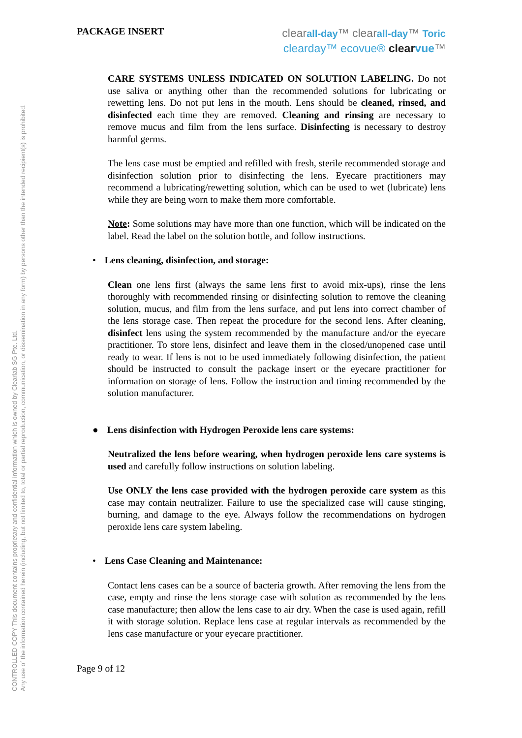CONTROLLED COPY This document contains proprietary and confidential information which is owned by Clearlab SG Pte. Ltd.
Any use of the information contained herein (including, but not limited to, total or partial reproduction, communication, or dissemination in any form) by persons other than the intended recipient(s) is prohibited.
PACKAGE INSERT
clearall-day™ clearall-day™ Toric
clearday™ ecovue® clearvue™
CARE SYSTEMS UNLESS INDICATED ON SOLUTION LABELING. Do not use saliva or anything other than the recommended solutions for lubricating or rewetting lens. Do not put lens in the mouth. Lens should be cleaned, rinsed, and disinfected each time they are removed. Cleaning and rinsing are necessary to remove mucus and film from the lens surface. Disinfecting is necessary to destroy harmful germs.
The lens case must be emptied and refilled with fresh, sterile recommended storage and disinfection solution prior to disinfecting the lens. Eyecare practitioners may recommend a lubricating/rewetting solution, which can be used to wet (lubricate) lens while they are being worn to make them more comfortable.
Note: Some solutions may have more than one function, which will be indicated on the label. Read the label on the solution bottle, and follow instructions.
• Lens cleaning, disinfection, and storage:
Clean one lens first (always the same lens first to avoid mix-ups), rinse the lens thoroughly with recommended rinsing or disinfecting solution to remove the cleaning solution, mucus, and film from the lens surface, and put lens into correct chamber of the lens storage case. Then repeat the procedure for the second lens. After cleaning, disinfect lens using the system recommended by the manufacture and/or the eyecare practitioner. To store lens, disinfect and leave them in the closed/unopened case until ready to wear. If lens is not to be used immediately following disinfection, the patient should be instructed to consult the package insert or the eyecare practitioner for information on storage of lens. Follow the instruction and timing recommended by the solution manufacturer.
● Lens disinfection with Hydrogen Peroxide lens care systems:
Neutralized the lens before wearing, when hydrogen peroxide lens care systems is used and carefully follow instructions on solution labeling.
Use ONLY the lens case provided with the hydrogen peroxide care system as this case may contain neutralizer. Failure to use the specialized case will cause stinging, burning, and damage to the eye. Always follow the recommendations on hydrogen peroxide lens care system labeling.
• Lens Case Cleaning and Maintenance:
Contact lens cases can be a source of bacteria growth. After removing the lens from the case, empty and rinse the lens storage case with solution as recommended by the lens case manufacture; then allow the lens case to air dry. When the case is used again, refill it with storage solution. Replace lens case at regular intervals as recommended by the lens case manufacture or your eyecare practitioner.
Page 9 of 12